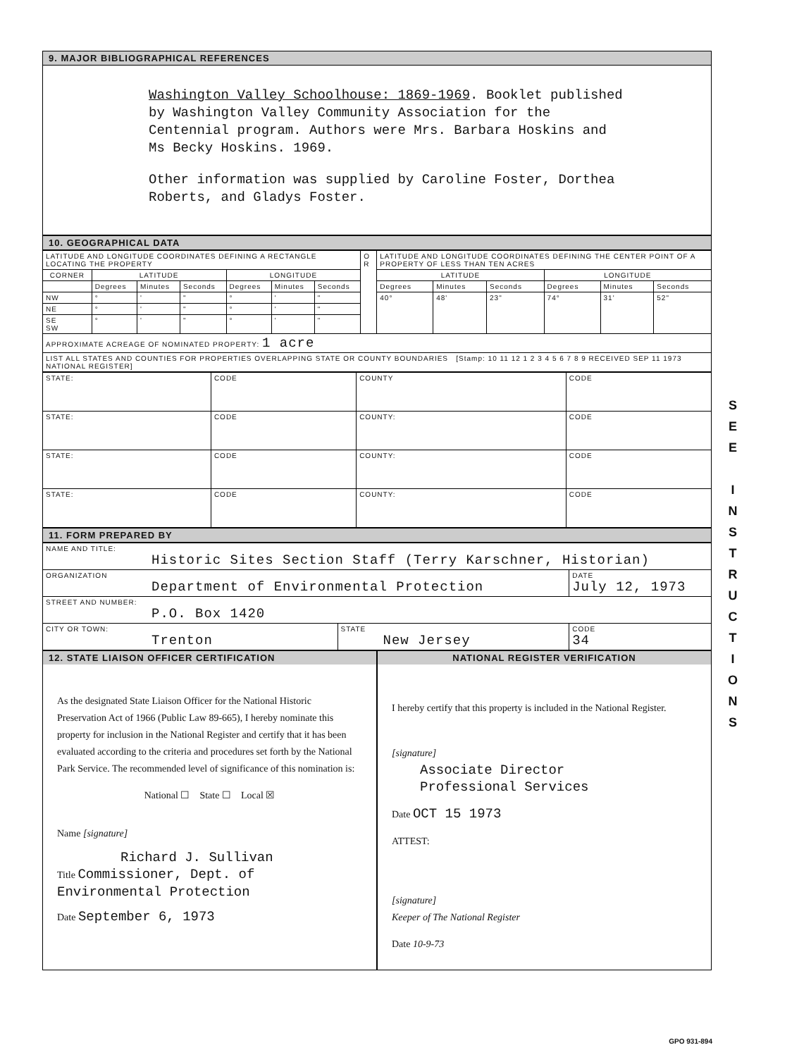9. MAJOR BIBLIOGRAPHICAL REFERENCES
Washington Valley Schoolhouse: 1869-1969. Booklet published by Washington Valley Community Association for the Centennial program. Authors were Mrs. Barbara Hoskins and Ms Becky Hoskins. 1969.
Other information was supplied by Caroline Foster, Dorthea Roberts, and Gladys Foster.
10. GEOGRAPHICAL DATA
| LATITUDE AND LONGITUDE COORDINATES DEFINING A RECTANGLE LOCATING THE PROPERTY | | | | | | | O R | LATITUDE AND LONGITUDE COORDINATES DEFINING THE CENTER POINT OF A PROPERTY OF LESS THAN TEN ACRES | | | | | |
| CORNER | LATITUDE | | | LONGITUDE | | | | LATITUDE | | | LONGITUDE | | |
| | Degrees | Minutes | Seconds | Degrees | Minutes | Seconds | | Degrees | Minutes | Seconds | Degrees | Minutes | Seconds |
| NW | ° | ' | " | ° | ' | " | | 40° | 48' | 23" | 74° | 31' | 52" |
| NE | ° | ' | " | ° | ' | " | | | | | | | |
| SE SW | ° | ' | " | ° | ' | " | | | | | | | |
| APPROXIMATE ACREAGE OF NOMINATED PROPERTY: 1 acre | | | | | | | | | | | | | |
| LIST ALL STATES AND COUNTIES FOR PROPERTIES OVERLAPPING STATE OR COUNTY BOUNDARIES [Stamp: 10 11 12 1 2 3 4 5 6 7 8 9 RECEIVED SEP 11 1973 NATIONAL REGISTER] | | | | | | | | | | | | | |
| STATE: | CODE | COUNTY | CODE |
| STATE: | CODE | COUNTY: | CODE |
| STATE: | CODE | COUNTY: | CODE |
| STATE: | CODE | COUNTY: | CODE |
11. FORM PREPARED BY
| NAME AND TITLE: Historic Sites Section Staff (Terry Karschner, Historian) | | |
| ORGANIZATION Department of Environmental Protection | | DATE July 12, 1973 |
| STREET AND NUMBER: P.O. Box 1420 | | |
| CITY OR TOWN: Trenton | STATE New Jersey | CODE 34 |
12. STATE LIAISON OFFICER CERTIFICATION
As the designated State Liaison Officer for the National Historic Preservation Act of 1966 (Public Law 89-665), I hereby nominate this property for inclusion in the National Register and certify that it has been evaluated according to the criteria and procedures set forth by the National Park Service. The recommended level of significance of this nomination is:
National ☐ State ☐ Local ☒
Name [signature]
Richard J. Sullivan
Title Commissioner, Dept. of Environmental Protection
Date September 6, 1973
NATIONAL REGISTER VERIFICATION
I hereby certify that this property is included in the National Register.
[signature]
Associate Director
Professional Services
Date OCT 15 1973
ATTEST:
[signature]
Keeper of The National Register
Date 10-9-73
S
E
E
I
N
S
T
R
U
C
T
I
O
N
S
GPO 931-894